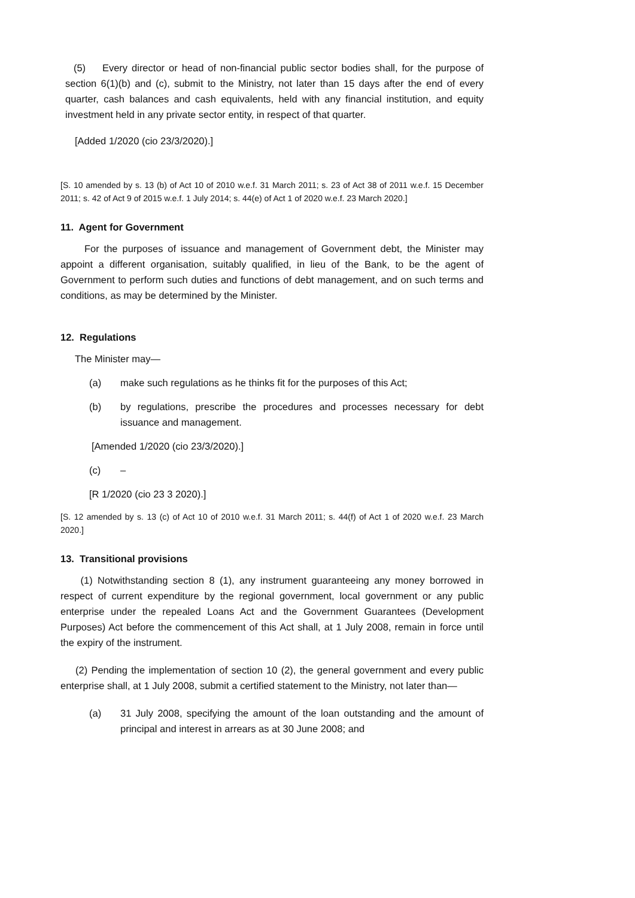(5) Every director or head of non-financial public sector bodies shall, for the purpose of section 6(1)(b) and (c), submit to the Ministry, not later than 15 days after the end of every quarter, cash balances and cash equivalents, held with any financial institution, and equity investment held in any private sector entity, in respect of that quarter.
[Added 1/2020 (cio 23/3/2020).]
[S. 10 amended by s. 13 (b) of Act 10 of 2010 w.e.f. 31 March 2011; s. 23 of Act 38 of 2011 w.e.f. 15 December 2011; s. 42 of Act 9 of 2015 w.e.f. 1 July 2014; s. 44(e) of Act 1 of 2020 w.e.f. 23 March 2020.]
11. Agent for Government
For the purposes of issuance and management of Government debt, the Minister may appoint a different organisation, suitably qualified, in lieu of the Bank, to be the agent of Government to perform such duties and functions of debt management, and on such terms and conditions, as may be determined by the Minister.
12. Regulations
The Minister may—
(a) make such regulations as he thinks fit for the purposes of this Act;
(b) by regulations, prescribe the procedures and processes necessary for debt issuance and management.
[Amended 1/2020 (cio 23/3/2020).]
(c) –
[R 1/2020 (cio 23 3 2020).]
[S. 12 amended by s. 13 (c) of Act 10 of 2010 w.e.f. 31 March 2011; s. 44(f) of Act 1 of 2020 w.e.f. 23 March 2020.]
13. Transitional provisions
(1) Notwithstanding section 8 (1), any instrument guaranteeing any money borrowed in respect of current expenditure by the regional government, local government or any public enterprise under the repealed Loans Act and the Government Guarantees (Development Purposes) Act before the commencement of this Act shall, at 1 July 2008, remain in force until the expiry of the instrument.
(2) Pending the implementation of section 10 (2), the general government and every public enterprise shall, at 1 July 2008, submit a certified statement to the Ministry, not later than—
(a) 31 July 2008, specifying the amount of the loan outstanding and the amount of principal and interest in arrears as at 30 June 2008; and